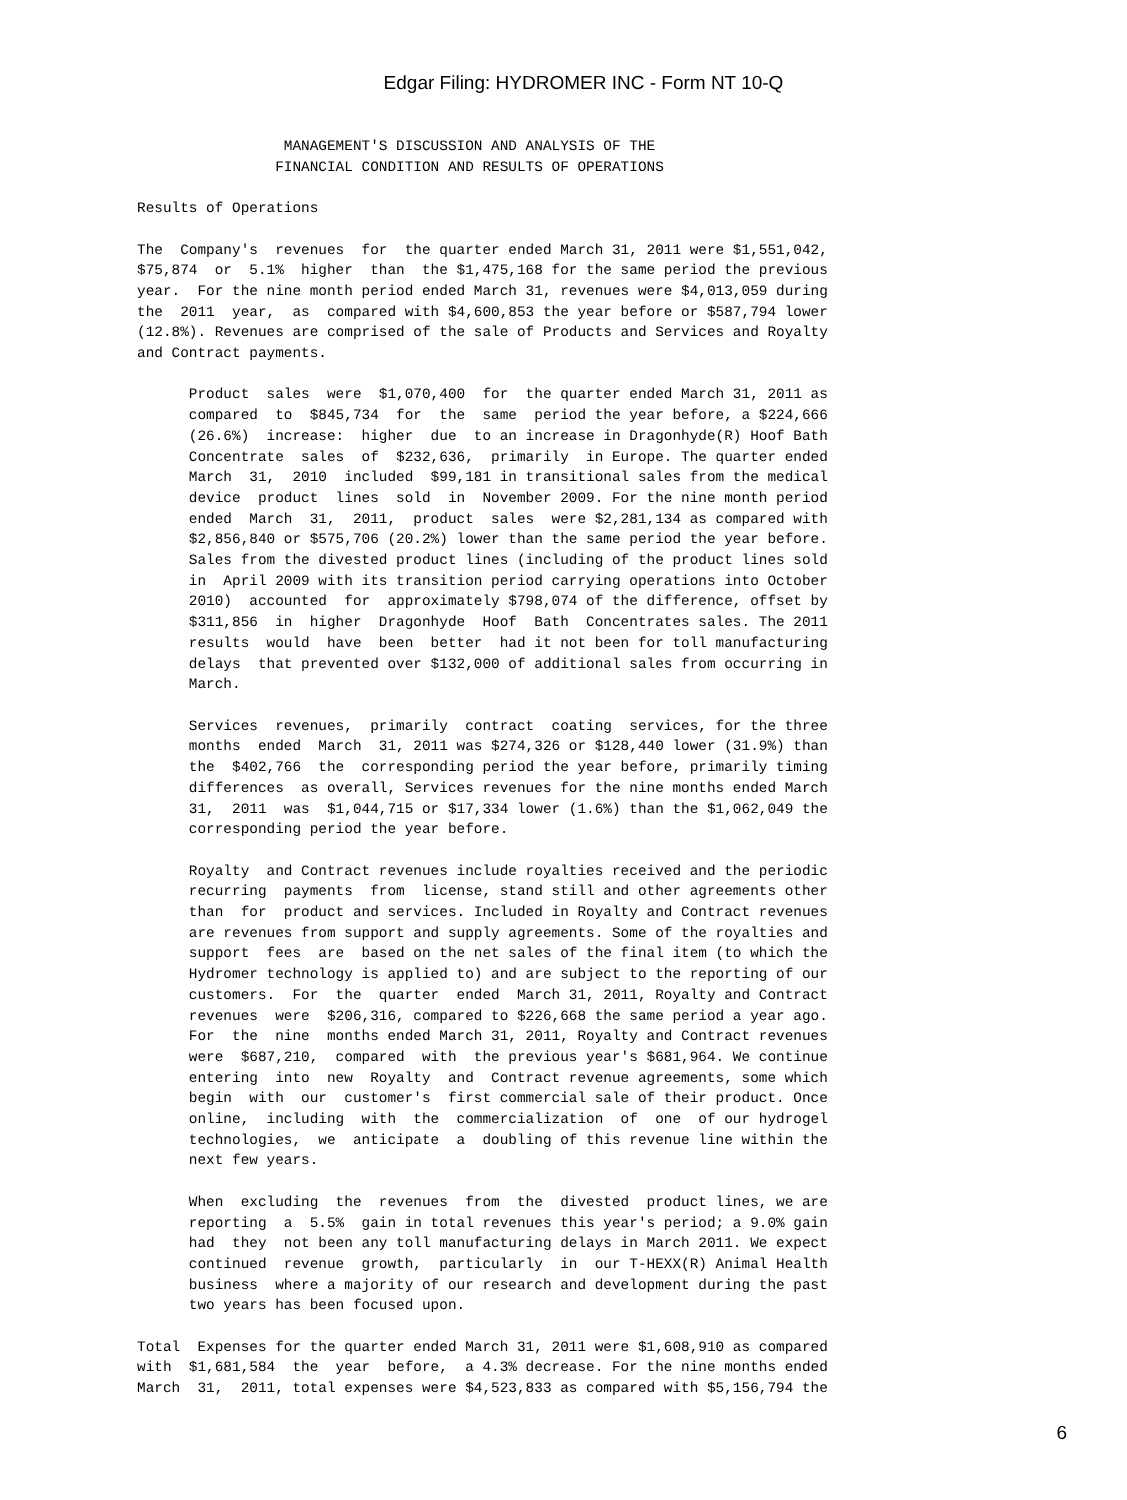Edgar Filing: HYDROMER INC - Form NT 10-Q
                 MANAGEMENT'S DISCUSSION AND ANALYSIS OF THE
                FINANCIAL CONDITION AND RESULTS OF OPERATIONS

Results of Operations

The  Company's  revenues  for  the quarter ended March 31, 2011 were $1,551,042,
$75,874  or  5.1%  higher  than  the $1,475,168 for the same period the previous
year.  For the nine month period ended March 31, revenues were $4,013,059 during
the  2011  year,  as  compared with $4,600,853 the year before or $587,794 lower
(12.8%). Revenues are comprised of the sale of Products and Services and Royalty
and Contract payments.

      Product  sales  were  $1,070,400  for  the quarter ended March 31, 2011 as
      compared  to  $845,734  for  the  same  period the year before, a $224,666
      (26.6%)  increase:  higher  due  to an increase in Dragonhyde(R) Hoof Bath
      Concentrate  sales  of  $232,636,  primarily  in Europe. The quarter ended
      March  31,  2010  included  $99,181 in transitional sales from the medical
      device  product  lines  sold  in  November 2009. For the nine month period
      ended  March  31,  2011,  product  sales  were $2,281,134 as compared with
      $2,856,840 or $575,706 (20.2%) lower than the same period the year before.
      Sales from the divested product lines (including of the product lines sold
      in  April 2009 with its transition period carrying operations into October
      2010)  accounted  for  approximately $798,074 of the difference, offset by
      $311,856  in  higher  Dragonhyde  Hoof  Bath  Concentrates sales. The 2011
      results  would  have  been  better  had it not been for toll manufacturing
      delays  that prevented over $132,000 of additional sales from occurring in
      March.

      Services  revenues,  primarily  contract  coating  services, for the three
      months  ended  March  31, 2011 was $274,326 or $128,440 lower (31.9%) than
      the  $402,766  the  corresponding period the year before, primarily timing
      differences  as overall, Services revenues for the nine months ended March
      31,  2011  was  $1,044,715 or $17,334 lower (1.6%) than the $1,062,049 the
      corresponding period the year before.

      Royalty  and Contract revenues include royalties received and the periodic
      recurring  payments  from  license, stand still and other agreements other
      than  for  product and services. Included in Royalty and Contract revenues
      are revenues from support and supply agreements. Some of the royalties and
      support  fees  are  based on the net sales of the final item (to which the
      Hydromer technology is applied to) and are subject to the reporting of our
      customers.  For  the  quarter  ended  March 31, 2011, Royalty and Contract
      revenues  were  $206,316, compared to $226,668 the same period a year ago.
      For  the  nine  months ended March 31, 2011, Royalty and Contract revenues
      were  $687,210,  compared  with  the previous year's $681,964. We continue
      entering  into  new  Royalty  and  Contract revenue agreements, some which
      begin  with  our  customer's  first commercial sale of their product. Once
      online,  including  with  the  commercialization  of  one  of our hydrogel
      technologies,  we  anticipate  a  doubling of this revenue line within the
      next few years.

      When  excluding  the  revenues  from  the  divested  product lines, we are
      reporting  a  5.5%  gain in total revenues this year's period; a 9.0% gain
      had  they  not been any toll manufacturing delays in March 2011. We expect
      continued  revenue  growth,  particularly  in  our T-HEXX(R) Animal Health
      business  where a majority of our research and development during the past
      two years has been focused upon.

Total  Expenses for the quarter ended March 31, 2011 were $1,608,910 as compared
with  $1,681,584  the  year  before,  a 4.3% decrease. For the nine months ended
March  31,  2011, total expenses were $4,523,833 as compared with $5,156,794 the
6